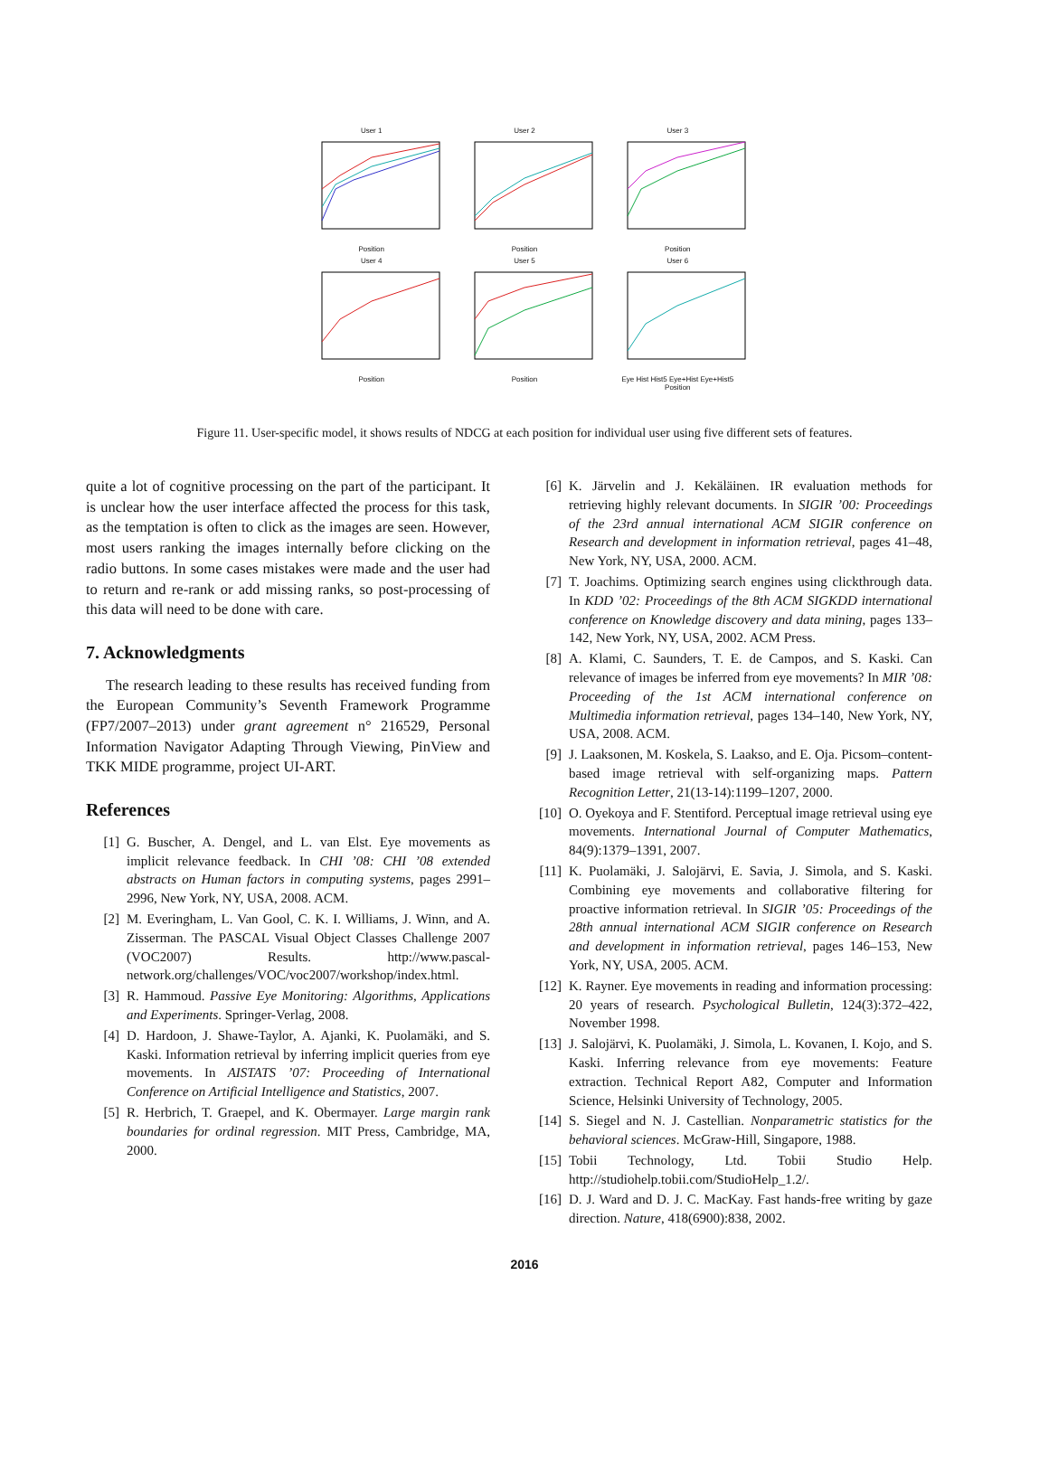User 1Position
User 2Position
User 3Position
User 4Position
User 5Position
User 6
Eye Hist Hist5 Eye+Hist Eye+Hist5
Position
Figure 11. User-specific model, it shows results of NDCG at each position for individual user using five different sets of features.
quite a lot of cognitive processing on the part of the participant. It is unclear how the user interface affected the process for this task, as the temptation is often to click as the images are seen. However, most users ranking the images internally before clicking on the radio buttons. In some cases mistakes were made and the user had to return and re-rank or add missing ranks, so post-processing of this data will need to be done with care.
7. Acknowledgments
The research leading to these results has received funding from the European Community’s Seventh Framework Programme (FP7/2007–2013) under grant agreement n° 216529, Personal Information Navigator Adapting Through Viewing, PinView and TKK MIDE programme, project UI-ART.
References
[1] G. Buscher, A. Dengel, and L. van Elst. Eye movements as implicit relevance feedback. In CHI ’08: CHI ’08 extended abstracts on Human factors in computing systems, pages 2991–2996, New York, NY, USA, 2008. ACM.
[2] M. Everingham, L. Van Gool, C. K. I. Williams, J. Winn, and A. Zisserman. The PASCAL Visual Object Classes Challenge 2007 (VOC2007) Results. http://www.pascal-network.org/challenges/VOC/voc2007/workshop/index.html.
[3] R. Hammoud. Passive Eye Monitoring: Algorithms, Applications and Experiments. Springer-Verlag, 2008.
[4] D. Hardoon, J. Shawe-Taylor, A. Ajanki, K. Puolamäki, and S. Kaski. Information retrieval by inferring implicit queries from eye movements. In AISTATS ’07: Proceeding of International Conference on Artificial Intelligence and Statistics, 2007.
[5] R. Herbrich, T. Graepel, and K. Obermayer. Large margin rank boundaries for ordinal regression. MIT Press, Cambridge, MA, 2000.
[6] K. Järvelin and J. Kekäläinen. IR evaluation methods for retrieving highly relevant documents. In SIGIR ’00: Proceedings of the 23rd annual international ACM SIGIR conference on Research and development in information retrieval, pages 41–48, New York, NY, USA, 2000. ACM.
[7] T. Joachims. Optimizing search engines using clickthrough data. In KDD ’02: Proceedings of the 8th ACM SIGKDD international conference on Knowledge discovery and data mining, pages 133–142, New York, NY, USA, 2002. ACM Press.
[8] A. Klami, C. Saunders, T. E. de Campos, and S. Kaski. Can relevance of images be inferred from eye movements? In MIR ’08: Proceeding of the 1st ACM international conference on Multimedia information retrieval, pages 134–140, New York, NY, USA, 2008. ACM.
[9] J. Laaksonen, M. Koskela, S. Laakso, and E. Oja. Picsom–content-based image retrieval with self-organizing maps. Pattern Recognition Letter, 21(13-14):1199–1207, 2000.
[10] O. Oyekoya and F. Stentiford. Perceptual image retrieval using eye movements. International Journal of Computer Mathematics, 84(9):1379–1391, 2007.
[11] K. Puolamäki, J. Salojärvi, E. Savia, J. Simola, and S. Kaski. Combining eye movements and collaborative filtering for proactive information retrieval. In SIGIR ’05: Proceedings of the 28th annual international ACM SIGIR conference on Research and development in information retrieval, pages 146–153, New York, NY, USA, 2005. ACM.
[12] K. Rayner. Eye movements in reading and information processing: 20 years of research. Psychological Bulletin, 124(3):372–422, November 1998.
[13] J. Salojärvi, K. Puolamäki, J. Simola, L. Kovanen, I. Kojo, and S. Kaski. Inferring relevance from eye movements: Feature extraction. Technical Report A82, Computer and Information Science, Helsinki University of Technology, 2005.
[14] S. Siegel and N. J. Castellian. Nonparametric statistics for the behavioral sciences. McGraw-Hill, Singapore, 1988.
[15] Tobii Technology, Ltd. Tobii Studio Help. http://studiohelp.tobii.com/StudioHelp_1.2/.
[16] D. J. Ward and D. J. C. MacKay. Fast hands-free writing by gaze direction. Nature, 418(6900):838, 2002.
2016